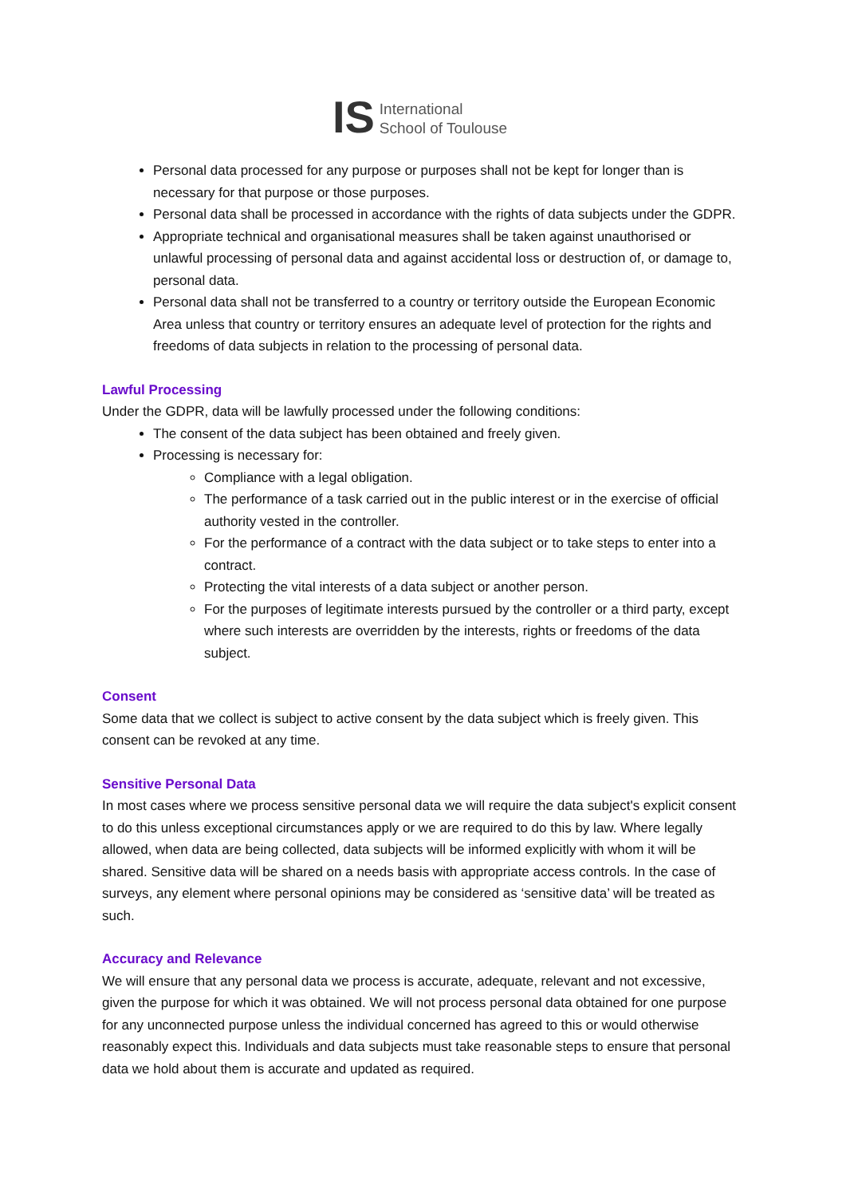IS International
School of Toulouse
Personal data processed for any purpose or purposes shall not be kept for longer than is necessary for that purpose or those purposes.
Personal data shall be processed in accordance with the rights of data subjects under the GDPR.
Appropriate technical and organisational measures shall be taken against unauthorised or unlawful processing of personal data and against accidental loss or destruction of, or damage to, personal data.
Personal data shall not be transferred to a country or territory outside the European Economic Area unless that country or territory ensures an adequate level of protection for the rights and freedoms of data subjects in relation to the processing of personal data.
Lawful Processing
Under the GDPR, data will be lawfully processed under the following conditions:
The consent of the data subject has been obtained and freely given.
Processing is necessary for:
Compliance with a legal obligation.
The performance of a task carried out in the public interest or in the exercise of official authority vested in the controller.
For the performance of a contract with the data subject or to take steps to enter into a contract.
Protecting the vital interests of a data subject or another person.
For the purposes of legitimate interests pursued by the controller or a third party, except where such interests are overridden by the interests, rights or freedoms of the data subject.
Consent
Some data that we collect is subject to active consent by the data subject which is freely given. This consent can be revoked at any time.
Sensitive Personal Data
In most cases where we process sensitive personal data we will require the data subject's explicit consent to do this unless exceptional circumstances apply or we are required to do this by law. Where legally allowed, when data are being collected, data subjects will be informed explicitly with whom it will be shared. Sensitive data will be shared on a needs basis with appropriate access controls. In the case of surveys, any element where personal opinions may be considered as ‘sensitive data’ will be treated as such.
Accuracy and Relevance
We will ensure that any personal data we process is accurate, adequate, relevant and not excessive, given the purpose for which it was obtained. We will not process personal data obtained for one purpose for any unconnected purpose unless the individual concerned has agreed to this or would otherwise reasonably expect this. Individuals and data subjects must take reasonable steps to ensure that personal data we hold about them is accurate and updated as required.